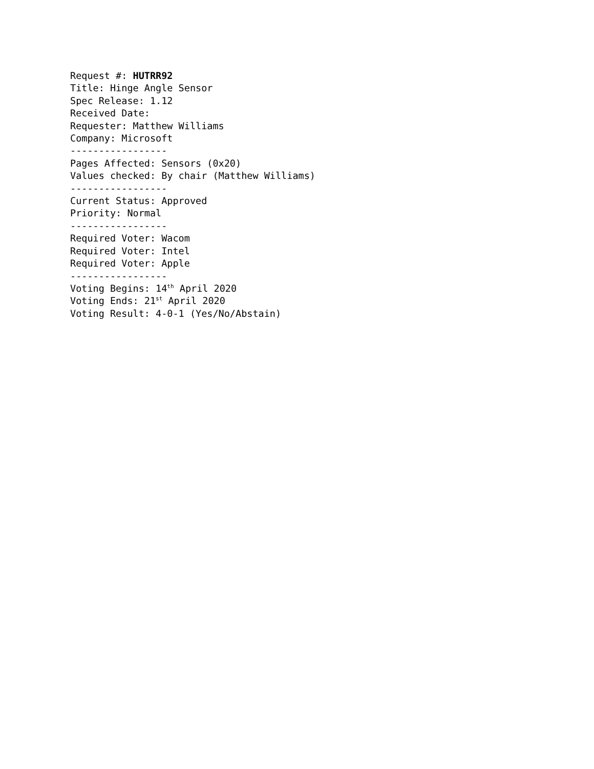Request #: HUTRR92
Title: Hinge Angle Sensor
Spec Release: 1.12
Received Date:
Requester: Matthew Williams
Company: Microsoft
-----------------
Pages Affected: Sensors (0x20)
Values checked: By chair (Matthew Williams)
-----------------
Current Status: Approved
Priority: Normal
-----------------
Required Voter: Wacom
Required Voter: Intel
Required Voter: Apple
-----------------
Voting Begins: 14<sup>th</sup> April 2020
Voting Ends: 21<sup>st</sup> April 2020
Voting Result: 4-0-1 (Yes/No/Abstain)